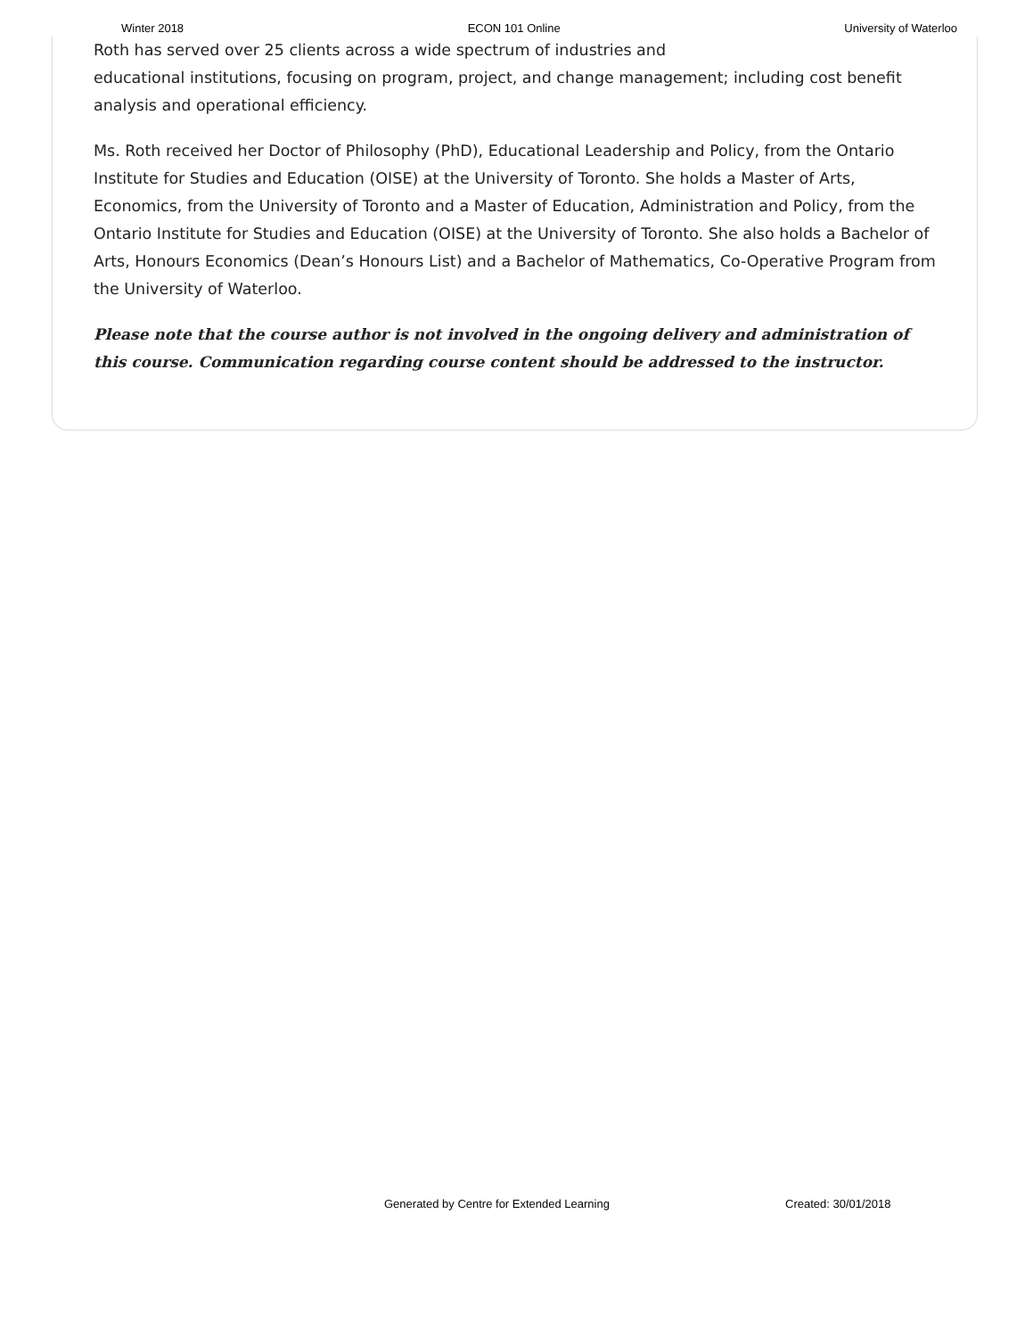Winter 2018 ECON 101 Online University of Waterloo
Roth has served over 25 clients across a wide spectrum of industries and
educational institutions, focusing on program, project, and change management; including cost benefit analysis and operational efficiency.
Ms. Roth received her Doctor of Philosophy (PhD), Educational Leadership and Policy, from the Ontario Institute for Studies and Education (OISE) at the University of Toronto. She holds a Master of Arts, Economics, from the University of Toronto and a Master of Education, Administration and Policy, from the Ontario Institute for Studies and Education (OISE) at the University of Toronto. She also holds a Bachelor of Arts, Honours Economics (Dean’s Honours List) and a Bachelor of Mathematics, Co-Operative Program from the University of Waterloo.
Please note that the course author is not involved in the ongoing delivery and administration of this course. Communication regarding course content should be addressed to the instructor.
Generated by Centre for Extended Learning Created: 30/01/2018